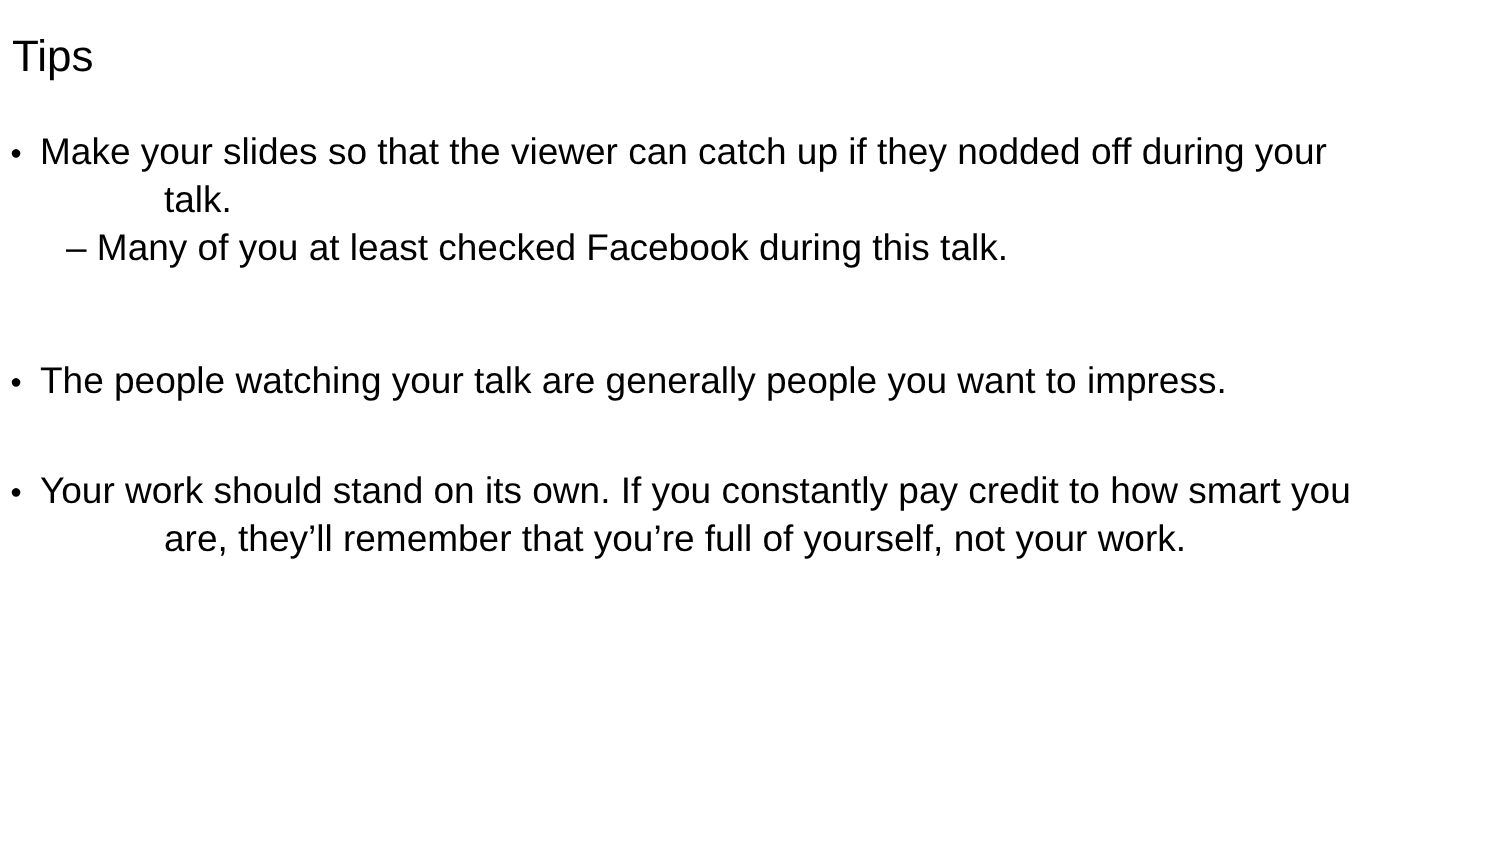Tips
● Make your slides so that the viewer can catch up if they nodded off during your
talk.
– Many of you at least checked Facebook during this talk.
● The people watching your talk are generally people you want to impress.
● Your work should stand on its own. If you constantly pay credit to how smart you
are, they’ll remember that you’re full of yourself, not your work.